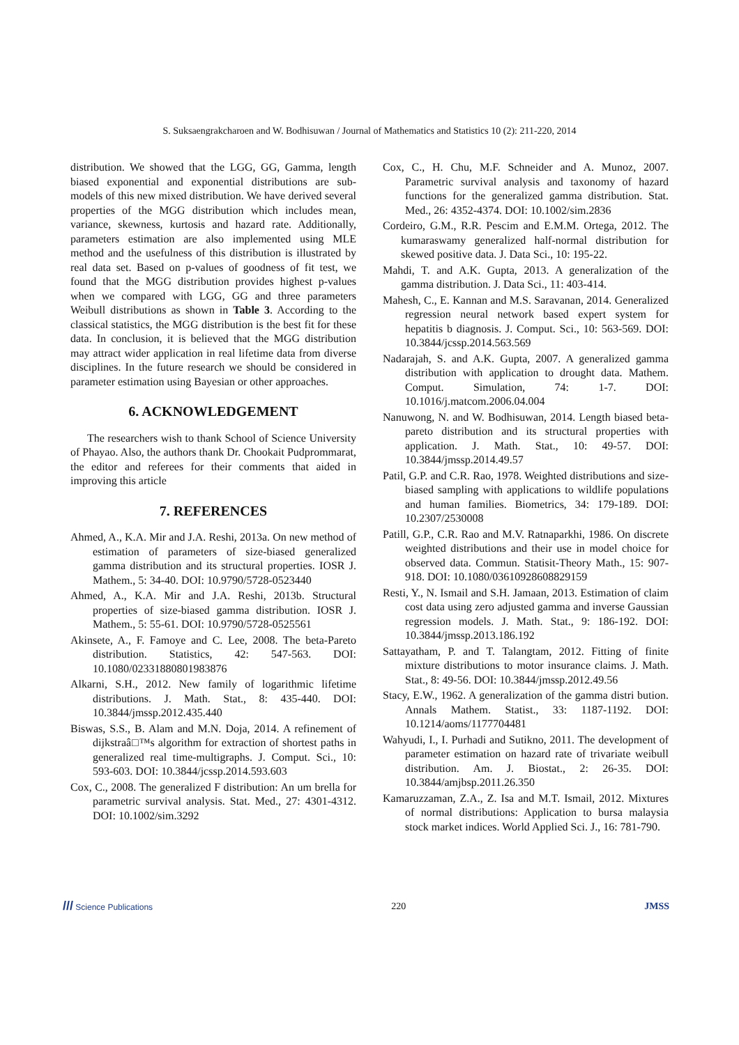S. Suksaengrakcharoen and W. Bodhisuwan / Journal of Mathematics and Statistics 10 (2): 211-220, 2014
distribution. We showed that the LGG, GG, Gamma, length biased exponential and exponential distributions are sub-models of this new mixed distribution. We have derived several properties of the MGG distribution which includes mean, variance, skewness, kurtosis and hazard rate. Additionally, parameters estimation are also implemented using MLE method and the usefulness of this distribution is illustrated by real data set. Based on p-values of goodness of fit test, we found that the MGG distribution provides highest p-values when we compared with LGG, GG and three parameters Weibull distributions as shown in Table 3. According to the classical statistics, the MGG distribution is the best fit for these data. In conclusion, it is believed that the MGG distribution may attract wider application in real lifetime data from diverse disciplines. In the future research we should be considered in parameter estimation using Bayesian or other approaches.
6. ACKNOWLEDGEMENT
The researchers wish to thank School of Science University of Phayao. Also, the authors thank Dr. Chookait Pudprommarat, the editor and referees for their comments that aided in improving this article
7. REFERENCES
Ahmed, A., K.A. Mir and J.A. Reshi, 2013a. On new method of estimation of parameters of size-biased generalized gamma distribution and its structural properties. IOSR J. Mathem., 5: 34-40. DOI: 10.9790/5728-0523440
Ahmed, A., K.A. Mir and J.A. Reshi, 2013b. Structural properties of size-biased gamma distribution. IOSR J. Mathem., 5: 55-61. DOI: 10.9790/5728-0525561
Akinsete, A., F. Famoye and C. Lee, 2008. The beta-Pareto distribution. Statistics, 42: 547-563. DOI: 10.1080/02331880801983876
Alkarni, S.H., 2012. New family of logarithmic lifetime distributions. J. Math. Stat., 8: 435-440. DOI: 10.3844/jmssp.2012.435.440
Biswas, S.S., B. Alam and M.N. Doja, 2014. A refinement of dijkstraâ□™s algorithm for extraction of shortest paths in generalized real time-multigraphs. J. Comput. Sci., 10: 593-603. DOI: 10.3844/jcssp.2014.593.603
Cox, C., 2008. The generalized F distribution: An um brella for parametric survival analysis. Stat. Med., 27: 4301-4312. DOI: 10.1002/sim.3292
Cox, C., H. Chu, M.F. Schneider and A. Munoz, 2007. Parametric survival analysis and taxonomy of hazard functions for the generalized gamma distribution. Stat. Med., 26: 4352-4374. DOI: 10.1002/sim.2836
Cordeiro, G.M., R.R. Pescim and E.M.M. Ortega, 2012. The kumaraswamy generalized half-normal distribution for skewed positive data. J. Data Sci., 10: 195-22.
Mahdi, T. and A.K. Gupta, 2013. A generalization of the gamma distribution. J. Data Sci., 11: 403-414.
Mahesh, C., E. Kannan and M.S. Saravanan, 2014. Generalized regression neural network based expert system for hepatitis b diagnosis. J. Comput. Sci., 10: 563-569. DOI: 10.3844/jcssp.2014.563.569
Nadarajah, S. and A.K. Gupta, 2007. A generalized gamma distribution with application to drought data. Mathem. Comput. Simulation, 74: 1-7. DOI: 10.1016/j.matcom.2006.04.004
Nanuwong, N. and W. Bodhisuwan, 2014. Length biased beta-pareto distribution and its structural properties with application. J. Math. Stat., 10: 49-57. DOI: 10.3844/jmssp.2014.49.57
Patil, G.P. and C.R. Rao, 1978. Weighted distributions and size-biased sampling with applications to wildlife populations and human families. Biometrics, 34: 179-189. DOI: 10.2307/2530008
Patill, G.P., C.R. Rao and M.V. Ratnaparkhi, 1986. On discrete weighted distributions and their use in model choice for observed data. Commun. Statisit-Theory Math., 15: 907-918. DOI: 10.1080/03610928608829159
Resti, Y., N. Ismail and S.H. Jamaan, 2013. Estimation of claim cost data using zero adjusted gamma and inverse Gaussian regression models. J. Math. Stat., 9: 186-192. DOI: 10.3844/jmssp.2013.186.192
Sattayatham, P. and T. Talangtam, 2012. Fitting of finite mixture distributions to motor insurance claims. J. Math. Stat., 8: 49-56. DOI: 10.3844/jmssp.2012.49.56
Stacy, E.W., 1962. A generalization of the gamma distri bution. Annals Mathem. Statist., 33: 1187-1192. DOI: 10.1214/aoms/1177704481
Wahyudi, I., I. Purhadi and Sutikno, 2011. The development of parameter estimation on hazard rate of trivariate weibull distribution. Am. J. Biostat., 2: 26-35. DOI: 10.3844/amjbsp.2011.26.350
Kamaruzzaman, Z.A., Z. Isa and M.T. Ismail, 2012. Mixtures of normal distributions: Application to bursa malaysia stock market indices. World Applied Sci. J., 16: 781-790.
/// Science Publications 220 JMSS